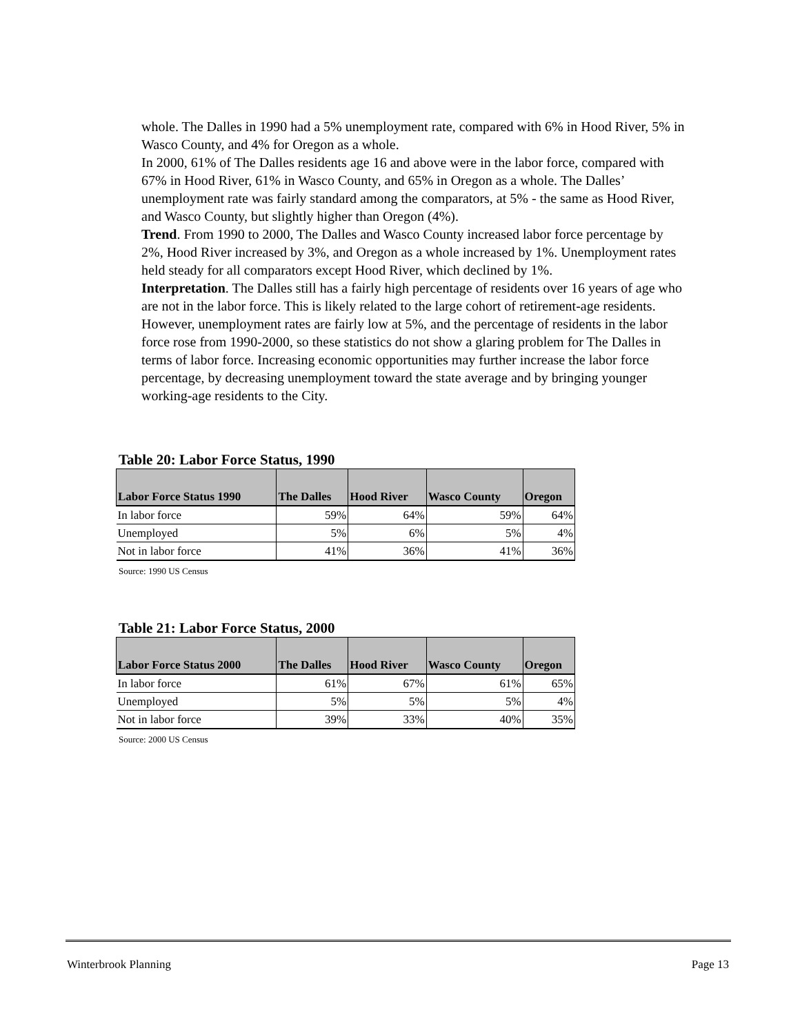whole. The Dalles in 1990 had a 5% unemployment rate, compared with 6% in Hood River, 5% in Wasco County, and 4% for Oregon as a whole.
In 2000, 61% of The Dalles residents age 16 and above were in the labor force, compared with 67% in Hood River, 61% in Wasco County, and 65% in Oregon as a whole. The Dalles’ unemployment rate was fairly standard among the comparators, at 5% - the same as Hood River, and Wasco County, but slightly higher than Oregon (4%).
Trend. From 1990 to 2000, The Dalles and Wasco County increased labor force percentage by 2%, Hood River increased by 3%, and Oregon as a whole increased by 1%. Unemployment rates held steady for all comparators except Hood River, which declined by 1%.
Interpretation. The Dalles still has a fairly high percentage of residents over 16 years of age who are not in the labor force. This is likely related to the large cohort of retirement-age residents. However, unemployment rates are fairly low at 5%, and the percentage of residents in the labor force rose from 1990-2000, so these statistics do not show a glaring problem for The Dalles in terms of labor force. Increasing economic opportunities may further increase the labor force percentage, by decreasing unemployment toward the state average and by bringing younger working-age residents to the City.
Table 20: Labor Force Status, 1990
| Labor Force Status 1990 | The Dalles | Hood River | Wasco County | Oregon |
| --- | --- | --- | --- | --- |
| In labor force | 59% | 64% | 59% | 64% |
| Unemployed | 5% | 6% | 5% | 4% |
| Not in labor force | 41% | 36% | 41% | 36% |
Source: 1990 US Census
Table 21: Labor Force Status, 2000
| Labor Force Status 2000 | The Dalles | Hood River | Wasco County | Oregon |
| --- | --- | --- | --- | --- |
| In labor force | 61% | 67% | 61% | 65% |
| Unemployed | 5% | 5% | 5% | 4% |
| Not in labor force | 39% | 33% | 40% | 35% |
Source: 2000 US Census
Winterbrook Planning Page 13